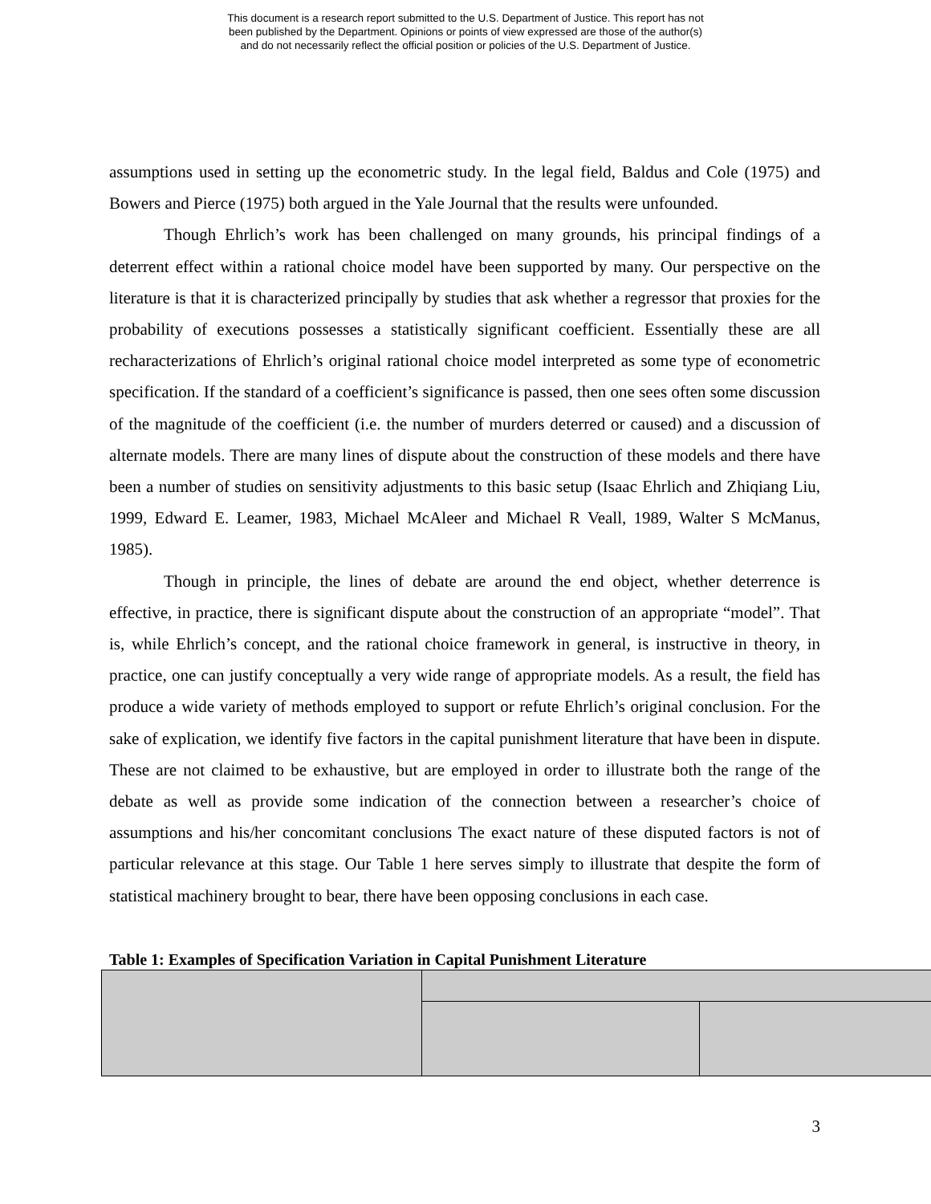This document is a research report submitted to the U.S. Department of Justice. This report has not
been published by the Department. Opinions or points of view expressed are those of the author(s)
and do not necessarily reflect the official position or policies of the U.S. Department of Justice.
assumptions used in setting up the econometric study. In the legal field, Baldus and Cole (1975) and Bowers and Pierce (1975) both argued in the Yale Journal that the results were unfounded.
Though Ehrlich’s work has been challenged on many grounds, his principal findings of a deterrent effect within a rational choice model have been supported by many. Our perspective on the literature is that it is characterized principally by studies that ask whether a regressor that proxies for the probability of executions possesses a statistically significant coefficient. Essentially these are all recharacterizations of Ehrlich’s original rational choice model interpreted as some type of econometric specification. If the standard of a coefficient’s significance is passed, then one sees often some discussion of the magnitude of the coefficient (i.e. the number of murders deterred or caused) and a discussion of alternate models. There are many lines of dispute about the construction of these models and there have been a number of studies on sensitivity adjustments to this basic setup (Isaac Ehrlich and Zhiqiang Liu, 1999, Edward E. Leamer, 1983, Michael McAleer and Michael R Veall, 1989, Walter S McManus, 1985).
Though in principle, the lines of debate are around the end object, whether deterrence is effective, in practice, there is significant dispute about the construction of an appropriate “model”. That is, while Ehrlich’s concept, and the rational choice framework in general, is instructive in theory, in practice, one can justify conceptually a very wide range of appropriate models. As a result, the field has produce a wide variety of methods employed to support or refute Ehrlich’s original conclusion. For the sake of explication, we identify five factors in the capital punishment literature that have been in dispute. These are not claimed to be exhaustive, but are employed in order to illustrate both the range of the debate as well as provide some indication of the connection between a researcher’s choice of assumptions and his/her concomitant conclusions The exact nature of these disputed factors is not of particular relevance at this stage. Our Table 1 here serves simply to illustrate that despite the form of statistical machinery brought to bear, there have been opposing conclusions in each case.
Table 1: Examples of Specification Variation in Capital Punishment Literature
3